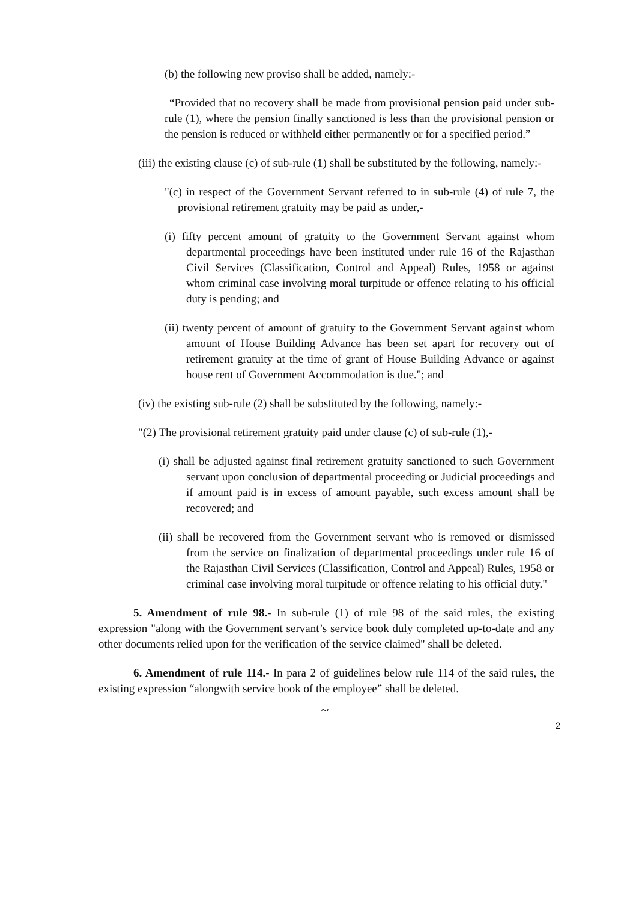(b) the following new proviso shall be added, namely:-
“Provided that no recovery shall be made from provisional pension paid under sub-rule (1), where the pension finally sanctioned is less than the provisional pension or the pension is reduced or withheld either permanently or for a specified period.”
(iii) the existing clause (c) of sub-rule (1) shall be substituted by the following, namely:-
"(c) in respect of the Government Servant referred to in sub-rule (4) of rule 7, the provisional retirement gratuity may be paid as under,-
(i) fifty percent amount of gratuity to the Government Servant against whom departmental proceedings have been instituted under rule 16 of the Rajasthan Civil Services (Classification, Control and Appeal) Rules, 1958 or against whom criminal case involving moral turpitude or offence relating to his official duty is pending; and
(ii) twenty percent of amount of gratuity to the Government Servant against whom amount of House Building Advance has been set apart for recovery out of retirement gratuity at the time of grant of House Building Advance or against house rent of Government Accommodation is due."; and
(iv) the existing sub-rule (2) shall be substituted by the following, namely:-
"(2) The provisional retirement gratuity paid under clause (c) of sub-rule (1),-
(i) shall be adjusted against final retirement gratuity sanctioned to such Government servant upon conclusion of departmental proceeding or Judicial proceedings and if amount paid is in excess of amount payable, such excess amount shall be recovered; and
(ii) shall be recovered from the Government servant who is removed or dismissed from the service on finalization of departmental proceedings under rule 16 of the Rajasthan Civil Services (Classification, Control and Appeal) Rules, 1958 or criminal case involving moral turpitude or offence relating to his official duty."
5. Amendment of rule 98.- In sub-rule (1) of rule 98 of the said rules, the existing expression "along with the Government servant’s service book duly completed up-to-date and any other documents relied upon for the verification of the service claimed" shall be deleted.
6. Amendment of rule 114.- In para 2 of guidelines below rule 114 of the said rules, the existing expression “alongwith service book of the employee” shall be deleted.
~
2